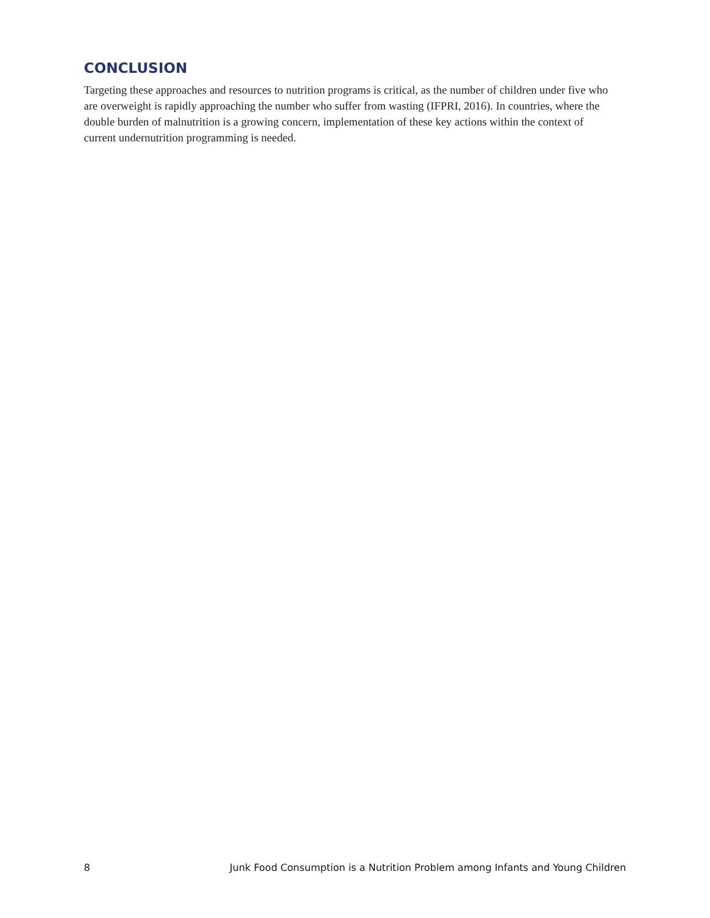CONCLUSION
Targeting these approaches and resources to nutrition programs is critical, as the number of children under five who are overweight is rapidly approaching the number who suffer from wasting (IFPRI, 2016). In countries, where the double burden of malnutrition is a growing concern, implementation of these key actions within the context of current undernutrition programming is needed.
8 Junk Food Consumption is a Nutrition Problem among Infants and Young Children